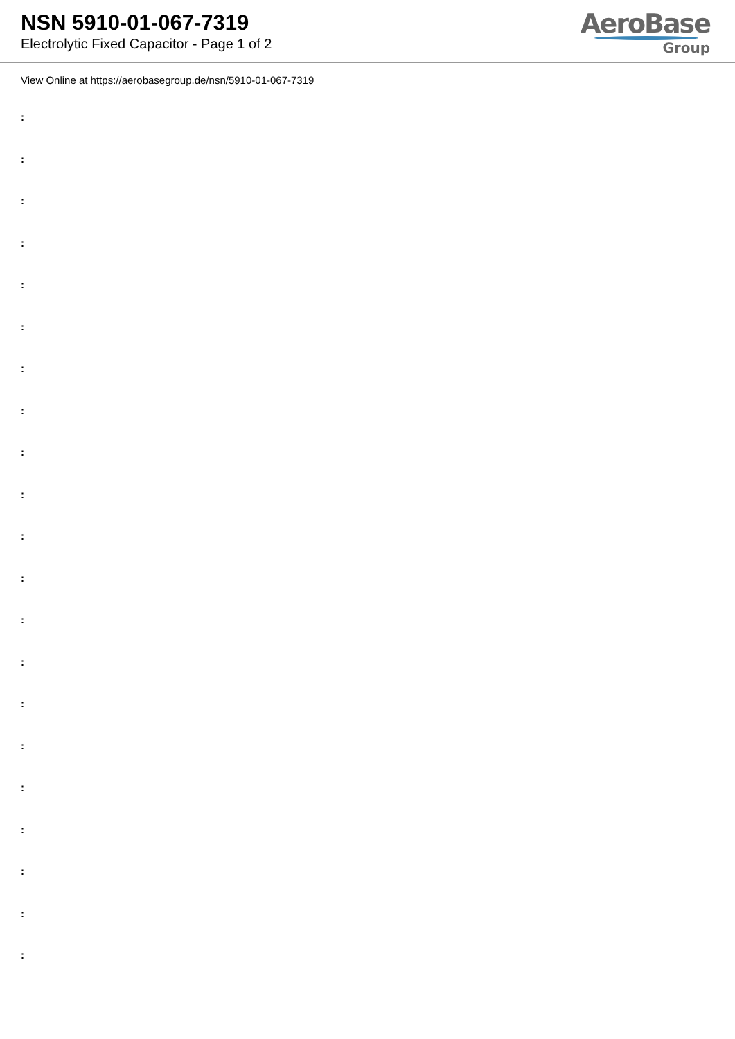NSN 5910-01-067-7319
Electrolytic Fixed Capacitor - Page 1 of 2
AeroBase
Group
View Online at https://aerobasegroup.de/nsn/5910-01-067-7319
:
:
:
:
:
:
:
:
:
:
:
:
:
:
:
:
:
:
:
:
: